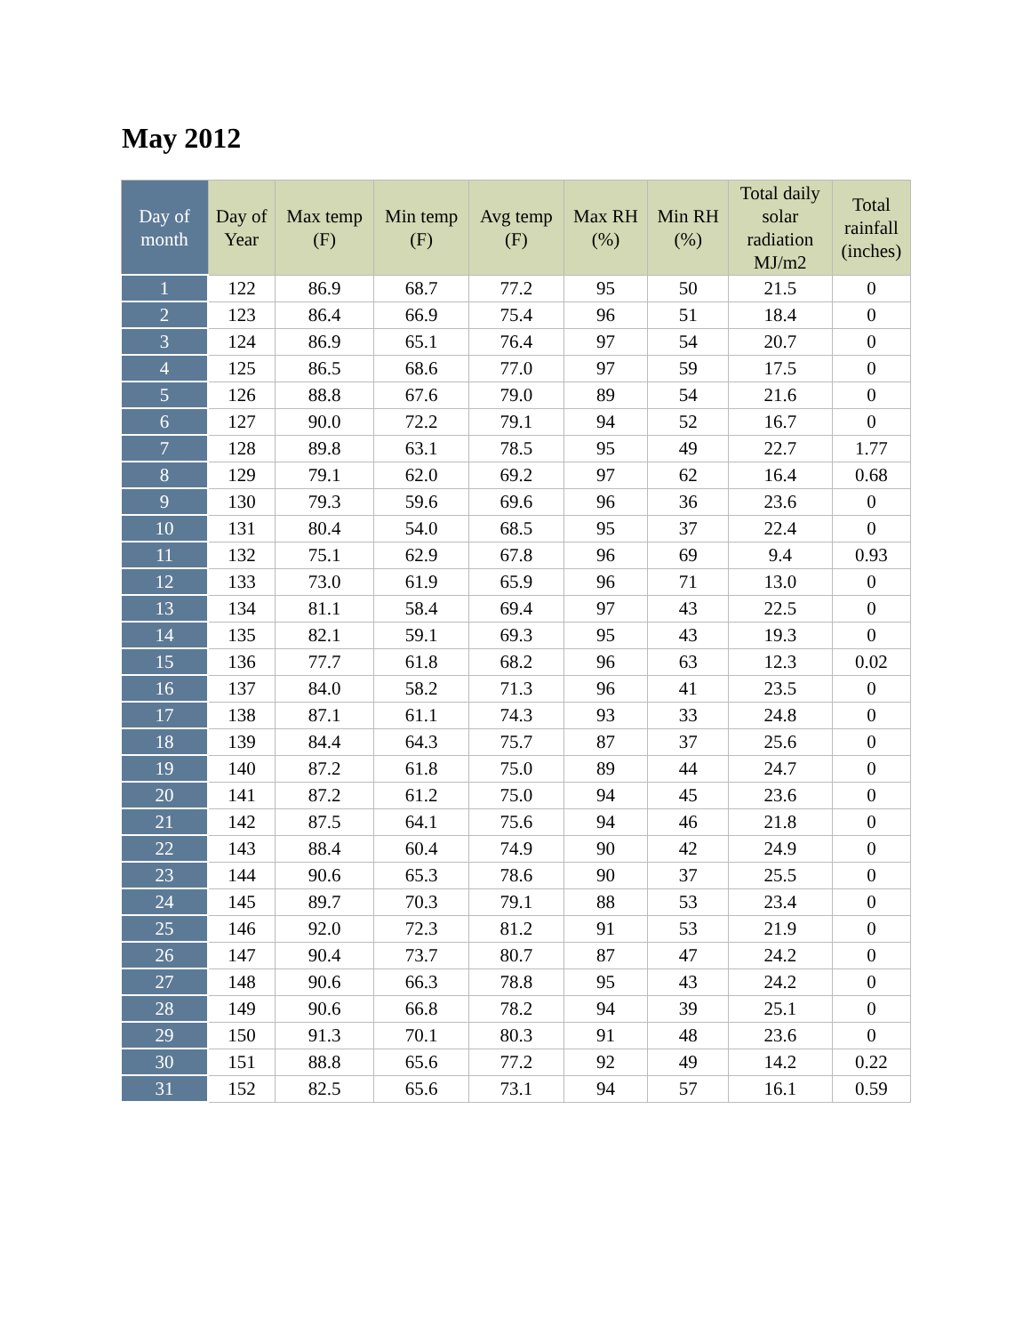May 2012
| Day of month | Day of Year | Max temp (F) | Min temp (F) | Avg temp (F) | Max RH (%) | Min RH (%) | Total daily solar radiation MJ/m2 | Total rainfall (inches) |
| --- | --- | --- | --- | --- | --- | --- | --- | --- |
| 1 | 122 | 86.9 | 68.7 | 77.2 | 95 | 50 | 21.5 | 0 |
| 2 | 123 | 86.4 | 66.9 | 75.4 | 96 | 51 | 18.4 | 0 |
| 3 | 124 | 86.9 | 65.1 | 76.4 | 97 | 54 | 20.7 | 0 |
| 4 | 125 | 86.5 | 68.6 | 77.0 | 97 | 59 | 17.5 | 0 |
| 5 | 126 | 88.8 | 67.6 | 79.0 | 89 | 54 | 21.6 | 0 |
| 6 | 127 | 90.0 | 72.2 | 79.1 | 94 | 52 | 16.7 | 0 |
| 7 | 128 | 89.8 | 63.1 | 78.5 | 95 | 49 | 22.7 | 1.77 |
| 8 | 129 | 79.1 | 62.0 | 69.2 | 97 | 62 | 16.4 | 0.68 |
| 9 | 130 | 79.3 | 59.6 | 69.6 | 96 | 36 | 23.6 | 0 |
| 10 | 131 | 80.4 | 54.0 | 68.5 | 95 | 37 | 22.4 | 0 |
| 11 | 132 | 75.1 | 62.9 | 67.8 | 96 | 69 | 9.4 | 0.93 |
| 12 | 133 | 73.0 | 61.9 | 65.9 | 96 | 71 | 13.0 | 0 |
| 13 | 134 | 81.1 | 58.4 | 69.4 | 97 | 43 | 22.5 | 0 |
| 14 | 135 | 82.1 | 59.1 | 69.3 | 95 | 43 | 19.3 | 0 |
| 15 | 136 | 77.7 | 61.8 | 68.2 | 96 | 63 | 12.3 | 0.02 |
| 16 | 137 | 84.0 | 58.2 | 71.3 | 96 | 41 | 23.5 | 0 |
| 17 | 138 | 87.1 | 61.1 | 74.3 | 93 | 33 | 24.8 | 0 |
| 18 | 139 | 84.4 | 64.3 | 75.7 | 87 | 37 | 25.6 | 0 |
| 19 | 140 | 87.2 | 61.8 | 75.0 | 89 | 44 | 24.7 | 0 |
| 20 | 141 | 87.2 | 61.2 | 75.0 | 94 | 45 | 23.6 | 0 |
| 21 | 142 | 87.5 | 64.1 | 75.6 | 94 | 46 | 21.8 | 0 |
| 22 | 143 | 88.4 | 60.4 | 74.9 | 90 | 42 | 24.9 | 0 |
| 23 | 144 | 90.6 | 65.3 | 78.6 | 90 | 37 | 25.5 | 0 |
| 24 | 145 | 89.7 | 70.3 | 79.1 | 88 | 53 | 23.4 | 0 |
| 25 | 146 | 92.0 | 72.3 | 81.2 | 91 | 53 | 21.9 | 0 |
| 26 | 147 | 90.4 | 73.7 | 80.7 | 87 | 47 | 24.2 | 0 |
| 27 | 148 | 90.6 | 66.3 | 78.8 | 95 | 43 | 24.2 | 0 |
| 28 | 149 | 90.6 | 66.8 | 78.2 | 94 | 39 | 25.1 | 0 |
| 29 | 150 | 91.3 | 70.1 | 80.3 | 91 | 48 | 23.6 | 0 |
| 30 | 151 | 88.8 | 65.6 | 77.2 | 92 | 49 | 14.2 | 0.22 |
| 31 | 152 | 82.5 | 65.6 | 73.1 | 94 | 57 | 16.1 | 0.59 |